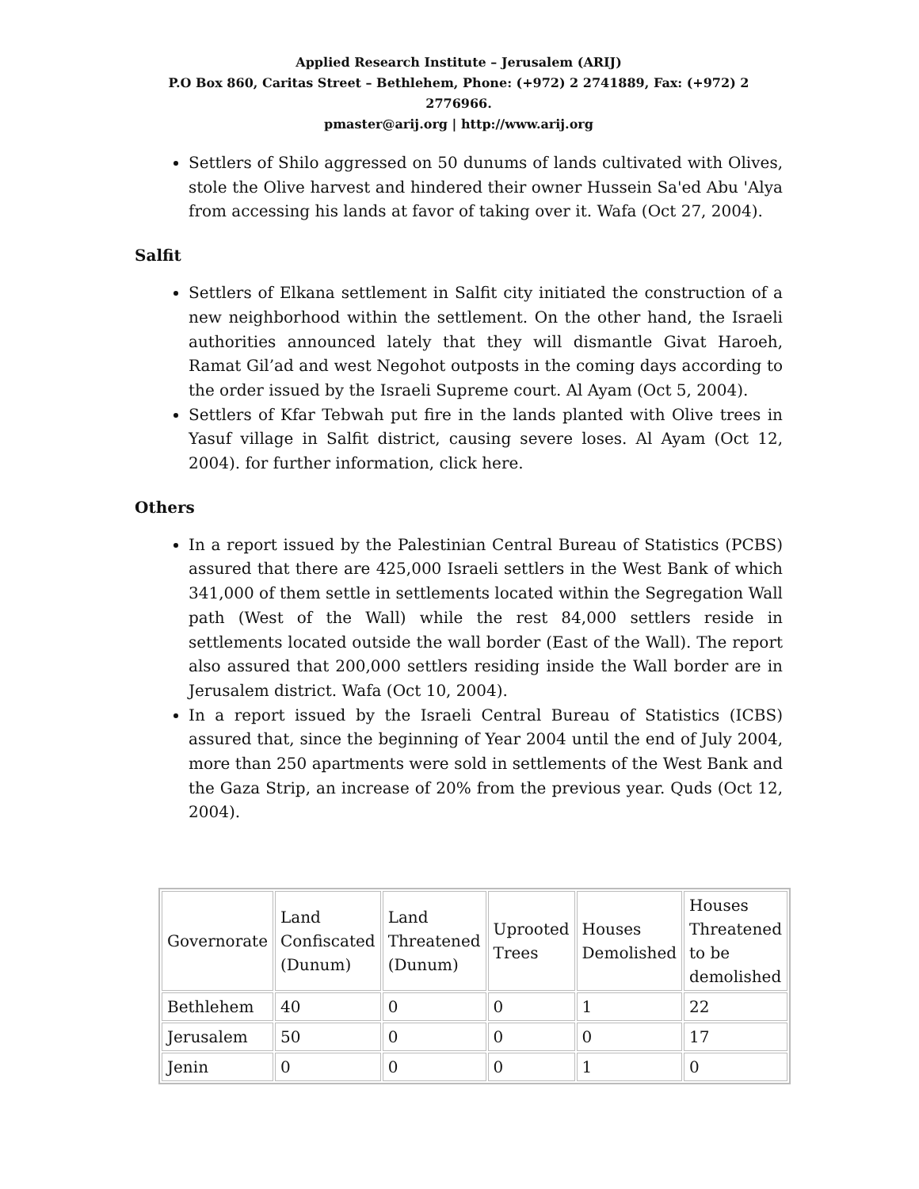Applied Research Institute – Jerusalem (ARIJ)
P.O Box 860, Caritas Street – Bethlehem, Phone: (+972) 2 2741889, Fax: (+972) 2 2776966.
pmaster@arij.org | http://www.arij.org
Settlers of Shilo aggressed on 50 dunums of lands cultivated with Olives, stole the Olive harvest and hindered their owner Hussein Sa'ed Abu 'Alya from accessing his lands at favor of taking over it. Wafa (Oct 27, 2004).
Salfit
Settlers of Elkana settlement in Salfit city initiated the construction of a new neighborhood within the settlement. On the other hand, the Israeli authorities announced lately that they will dismantle Givat Haroeh, Ramat Gil’ad and west Negohot outposts in the coming days according to the order issued by the Israeli Supreme court. Al Ayam (Oct 5, 2004).
Settlers of Kfar Tebwah put fire in the lands planted with Olive trees in Yasuf village in Salfit district, causing severe loses. Al Ayam (Oct 12, 2004). for further information, click here.
Others
In a report issued by the Palestinian Central Bureau of Statistics (PCBS) assured that there are 425,000 Israeli settlers in the West Bank of which 341,000 of them settle in settlements located within the Segregation Wall path (West of the Wall) while the rest 84,000 settlers reside in settlements located outside the wall border (East of the Wall). The report also assured that 200,000 settlers residing inside the Wall border are in Jerusalem district. Wafa (Oct 10, 2004).
In a report issued by the Israeli Central Bureau of Statistics (ICBS) assured that, since the beginning of Year 2004 until the end of July 2004, more than 250 apartments were sold in settlements of the West Bank and the Gaza Strip, an increase of 20% from the previous year. Quds (Oct 12, 2004).
| Governorate | Land Confiscated (Dunum) | Land Threatened (Dunum) | Uprooted Trees | Houses Demolished | Houses Threatened to be demolished |
| Bethlehem | 40 | 0 | 0 | 1 | 22 |
| Jerusalem | 50 | 0 | 0 | 0 | 17 |
| Jenin | 0 | 0 | 0 | 1 | 0 |